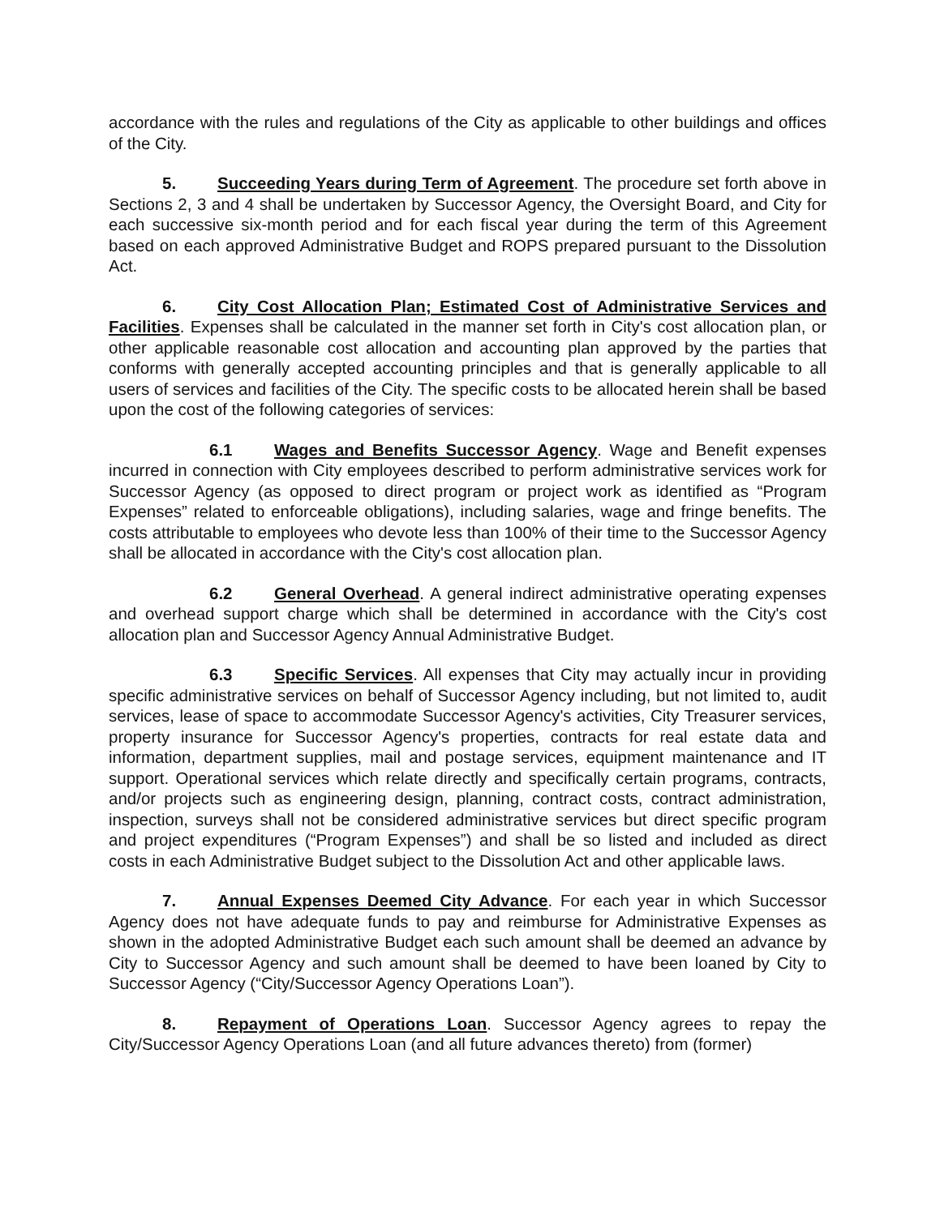accordance with the rules and regulations of the City as applicable to other buildings and offices of the City.
5. Succeeding Years during Term of Agreement. The procedure set forth above in Sections 2, 3 and 4 shall be undertaken by Successor Agency, the Oversight Board, and City for each successive six-month period and for each fiscal year during the term of this Agreement based on each approved Administrative Budget and ROPS prepared pursuant to the Dissolution Act.
6. City Cost Allocation Plan; Estimated Cost of Administrative Services and Facilities. Expenses shall be calculated in the manner set forth in City's cost allocation plan, or other applicable reasonable cost allocation and accounting plan approved by the parties that conforms with generally accepted accounting principles and that is generally applicable to all users of services and facilities of the City. The specific costs to be allocated herein shall be based upon the cost of the following categories of services:
6.1 Wages and Benefits Successor Agency. Wage and Benefit expenses incurred in connection with City employees described to perform administrative services work for Successor Agency (as opposed to direct program or project work as identified as “Program Expenses” related to enforceable obligations), including salaries, wage and fringe benefits. The costs attributable to employees who devote less than 100% of their time to the Successor Agency shall be allocated in accordance with the City's cost allocation plan.
6.2 General Overhead. A general indirect administrative operating expenses and overhead support charge which shall be determined in accordance with the City's cost allocation plan and Successor Agency Annual Administrative Budget.
6.3 Specific Services. All expenses that City may actually incur in providing specific administrative services on behalf of Successor Agency including, but not limited to, audit services, lease of space to accommodate Successor Agency's activities, City Treasurer services, property insurance for Successor Agency's properties, contracts for real estate data and information, department supplies, mail and postage services, equipment maintenance and IT support. Operational services which relate directly and specifically certain programs, contracts, and/or projects such as engineering design, planning, contract costs, contract administration, inspection, surveys shall not be considered administrative services but direct specific program and project expenditures (“Program Expenses”) and shall be so listed and included as direct costs in each Administrative Budget subject to the Dissolution Act and other applicable laws.
7. Annual Expenses Deemed City Advance. For each year in which Successor Agency does not have adequate funds to pay and reimburse for Administrative Expenses as shown in the adopted Administrative Budget each such amount shall be deemed an advance by City to Successor Agency and such amount shall be deemed to have been loaned by City to Successor Agency (“City/Successor Agency Operations Loan”).
8. Repayment of Operations Loan. Successor Agency agrees to repay the City/Successor Agency Operations Loan (and all future advances thereto) from (former)